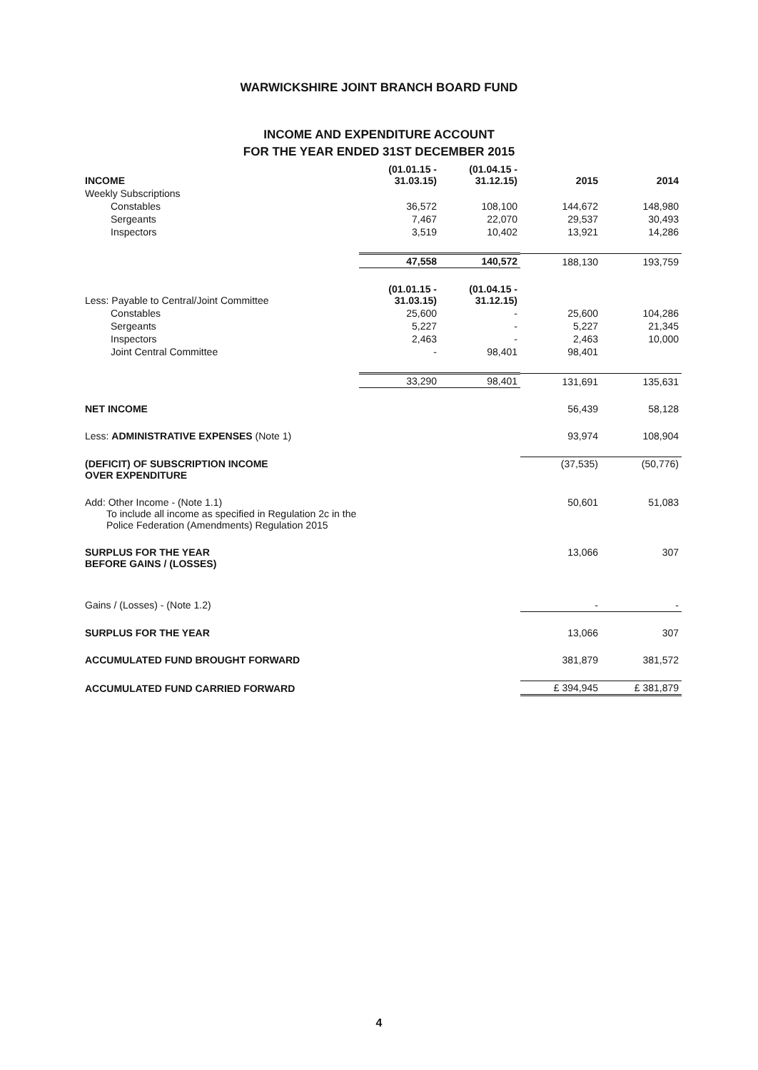WARWICKSHIRE JOINT BRANCH BOARD FUND
INCOME AND EXPENDITURE ACCOUNT
FOR THE YEAR ENDED 31ST DECEMBER 2015
| INCOME | (01.01.15 - 31.03.15) | (01.04.15 - 31.12.15) | 2015 | 2014 |
| --- | --- | --- | --- | --- |
| Weekly Subscriptions | | | | |
| Constables | 36,572 | 108,100 | 144,672 | 148,980 |
| Sergeants | 7,467 | 22,070 | 29,537 | 30,493 |
| Inspectors | 3,519 | 10,402 | 13,921 | 14,286 |
| | 47,558 | 140,572 | 188,130 | 193,759 |
| Less: Payable to Central/Joint Committee | (01.01.15 - 31.03.15) | (01.04.15 - 31.12.15) | | |
| Constables | 25,600 | - | 25,600 | 104,286 |
| Sergeants | 5,227 | - | 5,227 | 21,345 |
| Inspectors | 2,463 | - | 2,463 | 10,000 |
| Joint Central Committee | - | 98,401 | 98,401 | |
| | 33,290 | 98,401 | 131,691 | 135,631 |
| NET INCOME | | | 56,439 | 58,128 |
| Less: ADMINISTRATIVE EXPENSES (Note 1) | | | 93,974 | 108,904 |
| (DEFICIT) OF SUBSCRIPTION INCOME OVER EXPENDITURE | | | (37,535) | (50,776) |
| Add: Other Income - (Note 1.1) To include all income as specified in Regulation 2c in the Police Federation (Amendments) Regulation 2015 | | | 50,601 | 51,083 |
| SURPLUS FOR THE YEAR BEFORE GAINS / (LOSSES) | | | 13,066 | 307 |
| Gains / (Losses) - (Note 1.2) | | | - | - |
| SURPLUS FOR THE YEAR | | | 13,066 | 307 |
| ACCUMULATED FUND BROUGHT FORWARD | | | 381,879 | 381,572 |
| ACCUMULATED FUND CARRIED FORWARD | | | £ 394,945 | £ 381,879 |
4